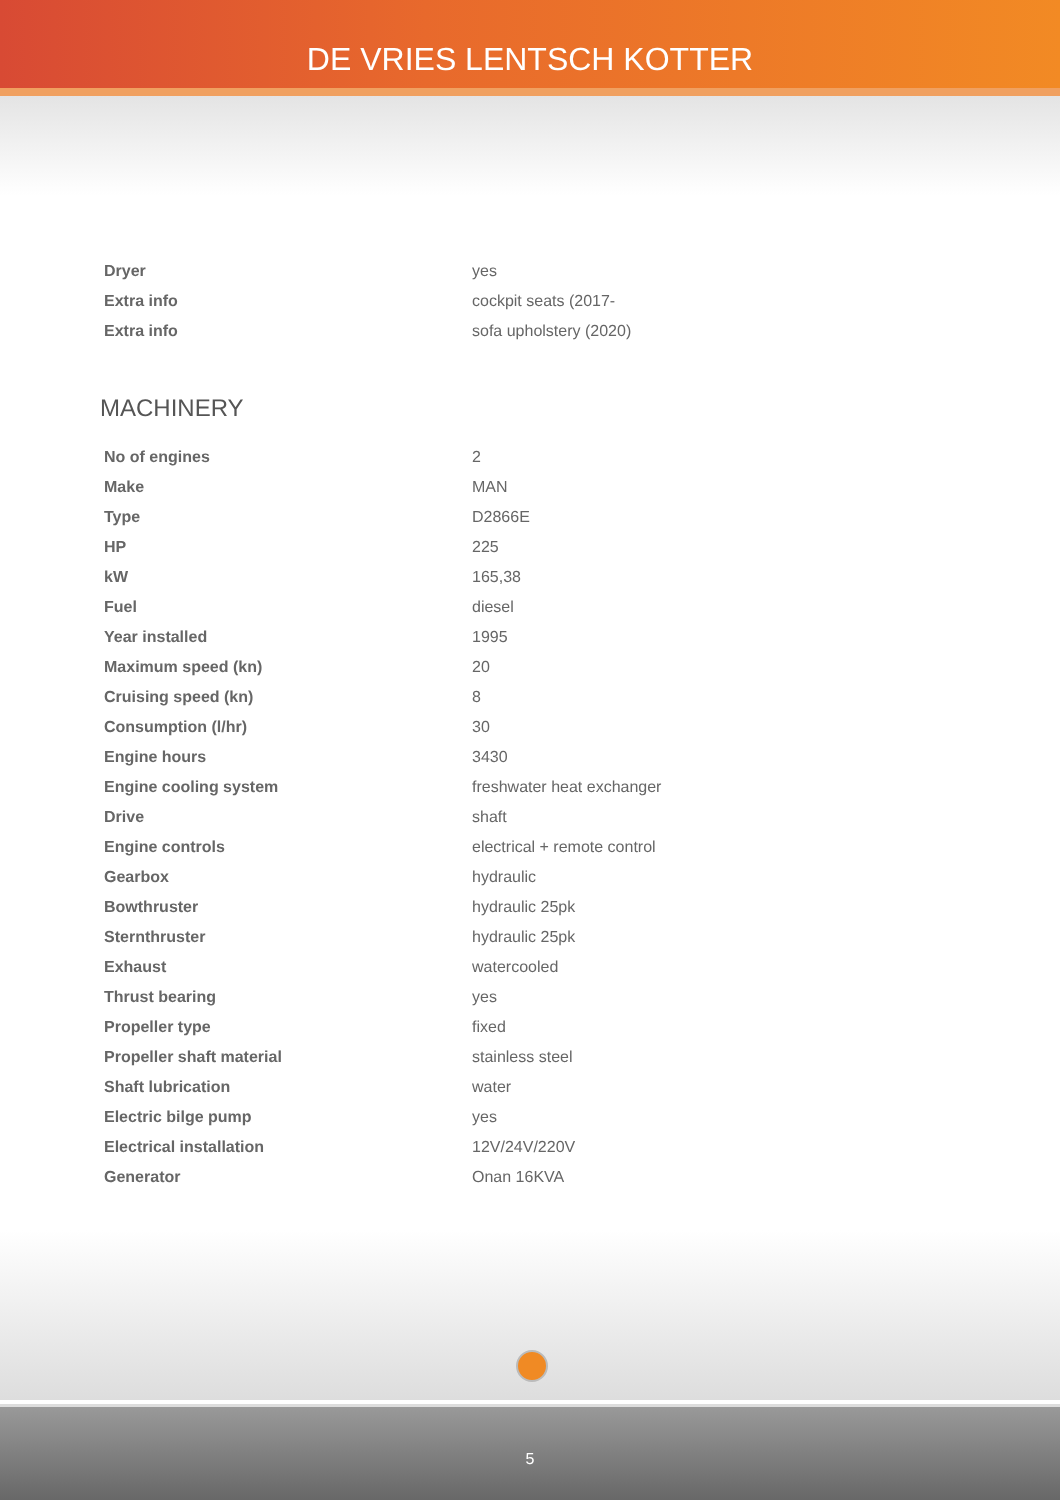DE VRIES LENTSCH KOTTER
| Dryer | yes |
| Extra info | cockpit seats (2017- |
| Extra info | sofa upholstery (2020) |
MACHINERY
| No of engines | 2 |
| Make | MAN |
| Type | D2866E |
| HP | 225 |
| kW | 165,38 |
| Fuel | diesel |
| Year installed | 1995 |
| Maximum speed (kn) | 20 |
| Cruising speed (kn) | 8 |
| Consumption (l/hr) | 30 |
| Engine hours | 3430 |
| Engine cooling system | freshwater heat exchanger |
| Drive | shaft |
| Engine controls | electrical + remote control |
| Gearbox | hydraulic |
| Bowthruster | hydraulic 25pk |
| Sternthruster | hydraulic 25pk |
| Exhaust | watercooled |
| Thrust bearing | yes |
| Propeller type | fixed |
| Propeller shaft material | stainless steel |
| Shaft lubrication | water |
| Electric bilge pump | yes |
| Electrical installation | 12V/24V/220V |
| Generator | Onan 16KVA |
5